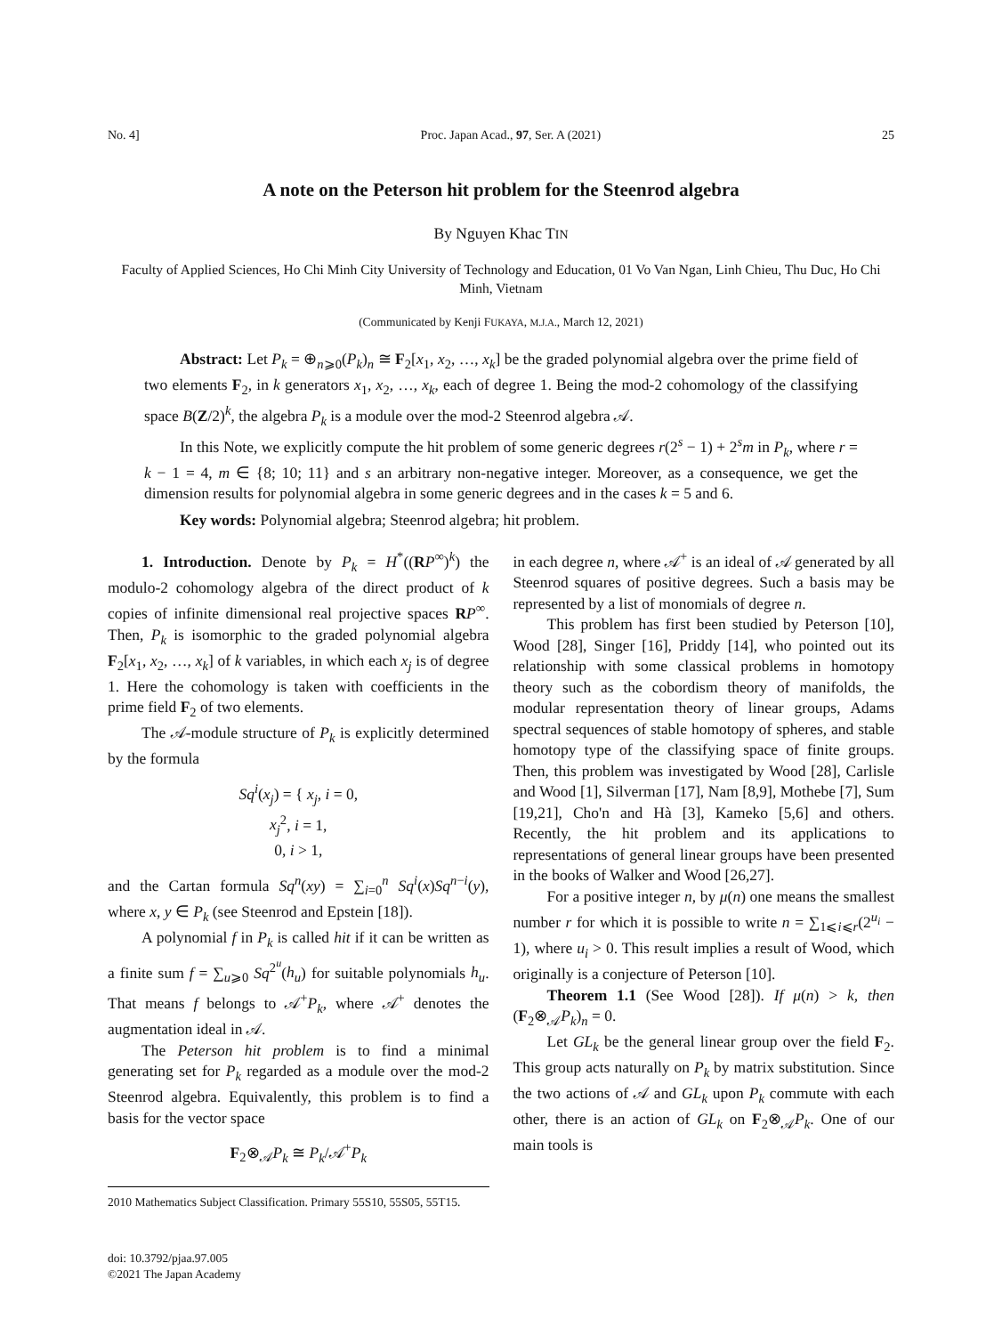No. 4] Proc. Japan Acad., 97, Ser. A (2021) 25
A note on the Peterson hit problem for the Steenrod algebra
By Nguyen Khac TIN
Faculty of Applied Sciences, Ho Chi Minh City University of Technology and Education, 01 Vo Van Ngan, Linh Chieu, Thu Duc, Ho Chi Minh, Vietnam
(Communicated by Kenji FUKAYA, M.J.A., March 12, 2021)
Abstract: Let P<sub>k</sub> = ⊕<sub>n⩾0</sub>(P<sub>k</sub>)<sub>n</sub> ≅ F<sub>2</sub>[x<sub>1</sub>, x<sub>2</sub>, …, x<sub>k</sub>] be the graded polynomial algebra over the prime field of two elements F<sub>2</sub>, in k generators x<sub>1</sub>, x<sub>2</sub>, …, x<sub>k</sub>, each of degree 1. Being the mod-2 cohomology of the classifying space B(Z/2)<sup>k</sup>, the algebra P<sub>k</sub> is a module over the mod-2 Steenrod algebra 𝒜.
In this Note, we explicitly compute the hit problem of some generic degrees r(2<sup>s</sup> − 1) + 2<sup>s</sup>m in P<sub>k</sub>, where r = k − 1 = 4, m ∈ {8; 10; 11} and s an arbitrary non-negative integer. Moreover, as a consequence, we get the dimension results for polynomial algebra in some generic degrees and in the cases k = 5 and 6.
Key words: Polynomial algebra; Steenrod algebra; hit problem.
1. Introduction. Denote by P<sub>k</sub> = H<sup>*</sup>((RP<sup>∞</sup>)<sup>k</sup>) the modulo-2 cohomology algebra of the direct product of k copies of infinite dimensional real projective spaces RP<sup>∞</sup>. Then, P<sub>k</sub> is isomorphic to the graded polynomial algebra F<sub>2</sub>[x<sub>1</sub>, x<sub>2</sub>, …, x<sub>k</sub>] of k variables, in which each x<sub>j</sub> is of degree 1. Here the cohomology is taken with coefficients in the prime field F<sub>2</sub> of two elements.
The 𝒜-module structure of P<sub>k</sub> is explicitly determined by the formula
Sq<sup>i</sup>(x<sub>j</sub>) = { x<sub>j</sub>, i = 0,
x<sub>j</sub><sup>2</sup>, i = 1,
0, i > 1,
and the Cartan formula Sq<sup>n</sup>(xy) = ∑<sub>i=0</sub><sup>n</sup> Sq<sup>i</sup>(x)Sq<sup>n−i</sup>(y), where x, y ∈ P<sub>k</sub> (see Steenrod and Epstein [18]).
A polynomial f in P<sub>k</sub> is called hit if it can be written as a finite sum f = ∑<sub>u⩾0</sub> Sq<sup>2<sup>u</sup></sup>(h<sub>u</sub>) for suitable polynomials h<sub>u</sub>. That means f belongs to 𝒜<sup>+</sup>P<sub>k</sub>, where 𝒜<sup>+</sup> denotes the augmentation ideal in 𝒜.
The Peterson hit problem is to find a minimal generating set for P<sub>k</sub> regarded as a module over the mod-2 Steenrod algebra. Equivalently, this problem is to find a basis for the vector space
F<sub>2</sub>⊗<sub>𝒜</sub>P<sub>k</sub> ≅ P<sub>k</sub>/𝒜<sup>+</sup>P<sub>k</sub>
2010 Mathematics Subject Classification. Primary 55S10, 55S05, 55T15.
doi: 10.3792/pjaa.97.005
©2021 The Japan Academy
in each degree n, where 𝒜<sup>+</sup> is an ideal of 𝒜 generated by all Steenrod squares of positive degrees. Such a basis may be represented by a list of monomials of degree n.
This problem has first been studied by Peterson [10], Wood [28], Singer [16], Priddy [14], who pointed out its relationship with some classical problems in homotopy theory such as the cobordism theory of manifolds, the modular representation theory of linear groups, Adams spectral sequences of stable homotopy of spheres, and stable homotopy type of the classifying space of finite groups. Then, this problem was investigated by Wood [28], Carlisle and Wood [1], Silverman [17], Nam [8,9], Mothebe [7], Sum [19,21], Cho'n and Hà [3], Kameko [5,6] and others. Recently, the hit problem and its applications to representations of general linear groups have been presented in the books of Walker and Wood [26,27].
For a positive integer n, by μ(n) one means the smallest number r for which it is possible to write n = ∑<sub>1⩽i⩽r</sub>(2<sup>u<sub>i</sub></sup> − 1), where u<sub>i</sub> > 0. This result implies a result of Wood, which originally is a conjecture of Peterson [10].
Theorem 1.1 (See Wood [28]). If μ(n) > k, then (F<sub>2</sub>⊗<sub>𝒜</sub>P<sub>k</sub>)<sub>n</sub> = 0.
Let GL<sub>k</sub> be the general linear group over the field F<sub>2</sub>. This group acts naturally on P<sub>k</sub> by matrix substitution. Since the two actions of 𝒜 and GL<sub>k</sub> upon P<sub>k</sub> commute with each other, there is an action of GL<sub>k</sub> on F<sub>2</sub>⊗<sub>𝒜</sub>P<sub>k</sub>. One of our main tools is